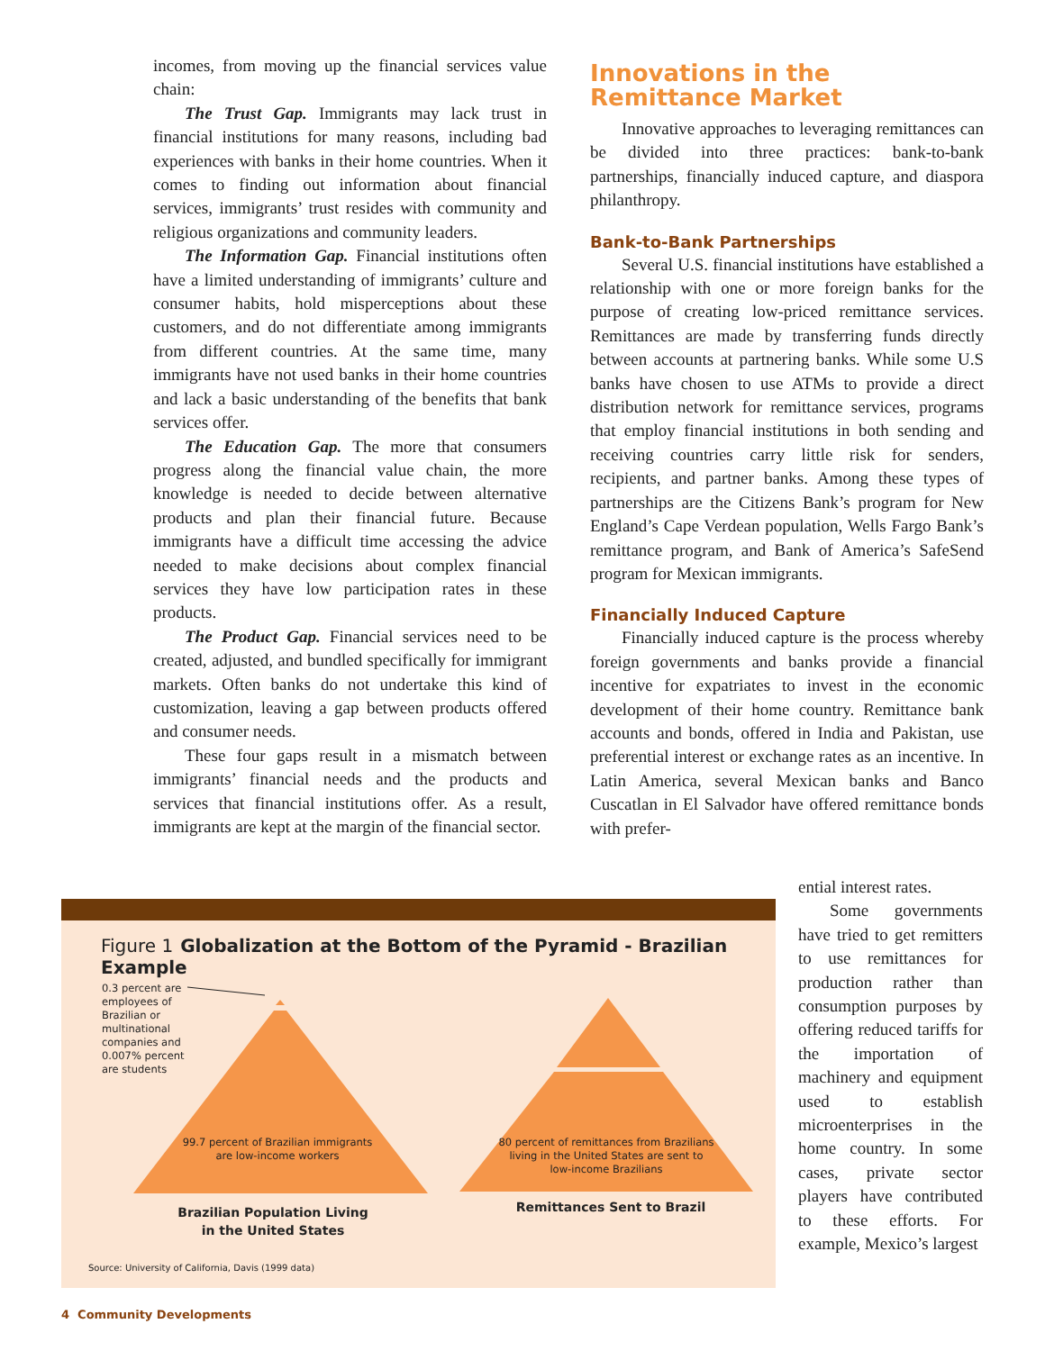incomes, from moving up the financial services value chain:
The Trust Gap. Immigrants may lack trust in financial institutions for many reasons, including bad experiences with banks in their home countries. When it comes to finding out information about financial services, immigrants’ trust resides with community and religious organizations and community leaders.
The Information Gap. Financial institutions often have a limited understanding of immigrants’ culture and consumer habits, hold misperceptions about these customers, and do not differentiate among immigrants from different countries. At the same time, many immigrants have not used banks in their home countries and lack a basic understanding of the benefits that bank services offer.
The Education Gap. The more that consumers progress along the financial value chain, the more knowledge is needed to decide between alternative products and plan their financial future. Because immigrants have a difficult time accessing the advice needed to make decisions about complex financial services they have low participation rates in these products.
The Product Gap. Financial services need to be created, adjusted, and bundled specifically for immigrant markets. Often banks do not undertake this kind of customization, leaving a gap between products offered and consumer needs.
These four gaps result in a mismatch between immigrants’ financial needs and the products and services that financial institutions offer. As a result, immigrants are kept at the margin of the financial sector.
Innovations in the
Remittance Market
Innovative approaches to leveraging remittances can be divided into three practices: bank-to-bank partnerships, financially induced capture, and diaspora philanthropy.
Bank-to-Bank Partnerships
Several U.S. financial institutions have established a relationship with one or more foreign banks for the purpose of creating low-priced remittance services. Remittances are made by transferring funds directly between accounts at partnering banks. While some U.S banks have chosen to use ATMs to provide a direct distribution network for remittance services, programs that employ financial institutions in both sending and receiving countries carry little risk for senders, recipients, and partner banks. Among these types of partnerships are the Citizens Bank’s program for New England’s Cape Verdean population, Wells Fargo Bank’s remittance program, and Bank of America’s SafeSend program for Mexican immigrants.
Financially Induced Capture
Financially induced capture is the process whereby foreign governments and banks provide a financial incentive for expatriates to invest in the economic development of their home country. Remittance bank accounts and bonds, offered in India and Pakistan, use preferential interest or exchange rates as an incentive. In Latin America, several Mexican banks and Banco Cuscatlan in El Salvador have offered remittance bonds with prefer-
Figure 1 Globalization at the Bottom of the Pyramid - Brazilian Example
0.3 percent are
employees of
Brazilian or
multinational
companies and
0.007% percent
are students
99.7 percent of Brazilian immigrants are low-income workers
80 percent of remittances from Brazilians living in the United States are sent to low-income Brazilians
Brazilian Population Living in the United States
Remittances Sent to Brazil
Source: University of California, Davis (1999 data)
ential interest rates.
Some governments have tried to get remitters to use remittances for production rather than consumption purposes by offering reduced tariffs for the importation of machinery and equipment used to establish microenterprises in the home country. In some cases, private sector players have contributed to these efforts. For example, Mexico’s largest
4 Community Developments